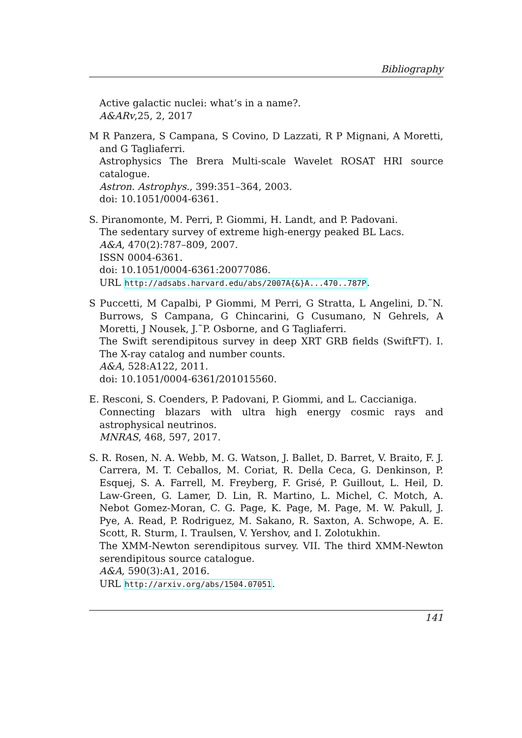Bibliography
Active galactic nuclei: what’s in a name?.
A&ARv,25, 2, 2017
M R Panzera, S Campana, S Covino, D Lazzati, R P Mignani, A Moretti, and G Tagliaferri.
Astrophysics The Brera Multi-scale Wavelet ROSAT HRI source catalogue.
Astron. Astrophys., 399:351–364, 2003.
doi: 10.1051/0004-6361.
S. Piranomonte, M. Perri, P. Giommi, H. Landt, and P. Padovani.
The sedentary survey of extreme high-energy peaked BL Lacs.
A&A, 470(2):787–809, 2007.
ISSN 0004-6361.
doi: 10.1051/0004-6361:20077086.
URL http://adsabs.harvard.edu/abs/2007A{&}A...470..787P.
S Puccetti, M Capalbi, P Giommi, M Perri, G Stratta, L Angelini, D.˜N. Burrows, S Campana, G Chincarini, G Cusumano, N Gehrels, A Moretti, J Nousek, J.˜P. Osborne, and G Tagliaferri.
The Swift serendipitous survey in deep XRT GRB fields (SwiftFT). I. The X-ray catalog and number counts.
A&A, 528:A122, 2011.
doi: 10.1051/0004-6361/201015560.
E. Resconi, S. Coenders, P. Padovani, P. Giommi, and L. Caccianiga.
Connecting blazars with ultra high energy cosmic rays and astrophysical neutrinos.
MNRAS, 468, 597, 2017.
S. R. Rosen, N. A. Webb, M. G. Watson, J. Ballet, D. Barret, V. Braito, F. J. Carrera, M. T. Ceballos, M. Coriat, R. Della Ceca, G. Denkinson, P. Esquej, S. A. Farrell, M. Freyberg, F. Grisé, P. Guillout, L. Heil, D. Law-Green, G. Lamer, D. Lin, R. Martino, L. Michel, C. Motch, A. Nebot Gomez-Moran, C. G. Page, K. Page, M. Page, M. W. Pakull, J. Pye, A. Read, P. Rodriguez, M. Sakano, R. Saxton, A. Schwope, A. E. Scott, R. Sturm, I. Traulsen, V. Yershov, and I. Zolotukhin.
The XMM-Newton serendipitous survey. VII. The third XMM-Newton serendipitous source catalogue.
A&A, 590(3):A1, 2016.
URL http://arxiv.org/abs/1504.07051.
141